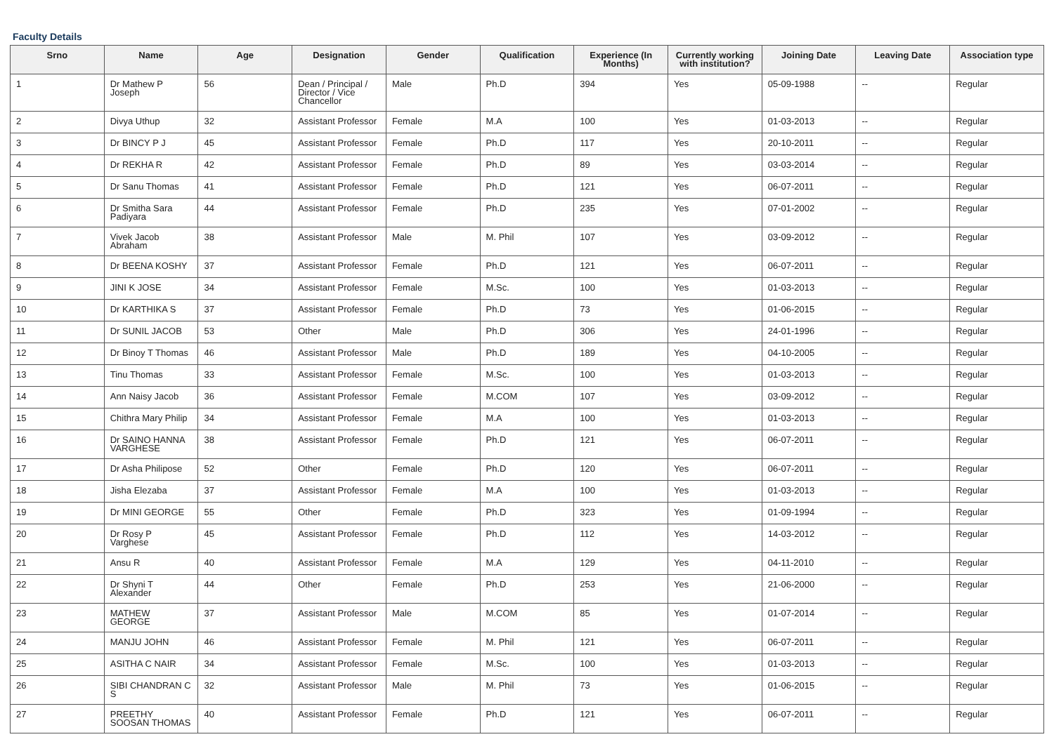Faculty Details
| Srno | Name | Age | Designation | Gender | Qualification | Experience (In Months) | Currently working with institution? | Joining Date | Leaving Date | Association type |
| --- | --- | --- | --- | --- | --- | --- | --- | --- | --- | --- |
| 1 | Dr Mathew P Joseph | 56 | Dean / Principal / Director / Vice Chancellor | Male | Ph.D | 394 | Yes | 05-09-1988 | -- | Regular |
| 2 | Divya Uthup | 32 | Assistant Professor | Female | M.A | 100 | Yes | 01-03-2013 | -- | Regular |
| 3 | Dr BINCY P J | 45 | Assistant Professor | Female | Ph.D | 117 | Yes | 20-10-2011 | -- | Regular |
| 4 | Dr REKHA R | 42 | Assistant Professor | Female | Ph.D | 89 | Yes | 03-03-2014 | -- | Regular |
| 5 | Dr Sanu Thomas | 41 | Assistant Professor | Female | Ph.D | 121 | Yes | 06-07-2011 | -- | Regular |
| 6 | Dr Smitha Sara Padiyara | 44 | Assistant Professor | Female | Ph.D | 235 | Yes | 07-01-2002 | -- | Regular |
| 7 | Vivek Jacob Abraham | 38 | Assistant Professor | Male | M. Phil | 107 | Yes | 03-09-2012 | -- | Regular |
| 8 | Dr BEENA KOSHY | 37 | Assistant Professor | Female | Ph.D | 121 | Yes | 06-07-2011 | -- | Regular |
| 9 | JINI K JOSE | 34 | Assistant Professor | Female | M.Sc. | 100 | Yes | 01-03-2013 | -- | Regular |
| 10 | Dr KARTHIKA S | 37 | Assistant Professor | Female | Ph.D | 73 | Yes | 01-06-2015 | -- | Regular |
| 11 | Dr SUNIL JACOB | 53 | Other | Male | Ph.D | 306 | Yes | 24-01-1996 | -- | Regular |
| 12 | Dr Binoy T Thomas | 46 | Assistant Professor | Male | Ph.D | 189 | Yes | 04-10-2005 | -- | Regular |
| 13 | Tinu Thomas | 33 | Assistant Professor | Female | M.Sc. | 100 | Yes | 01-03-2013 | -- | Regular |
| 14 | Ann Naisy Jacob | 36 | Assistant Professor | Female | M.COM | 107 | Yes | 03-09-2012 | -- | Regular |
| 15 | Chithra Mary Philip | 34 | Assistant Professor | Female | M.A | 100 | Yes | 01-03-2013 | -- | Regular |
| 16 | Dr SAINO HANNA VARGHESE | 38 | Assistant Professor | Female | Ph.D | 121 | Yes | 06-07-2011 | -- | Regular |
| 17 | Dr Asha Philipose | 52 | Other | Female | Ph.D | 120 | Yes | 06-07-2011 | -- | Regular |
| 18 | Jisha Elezaba | 37 | Assistant Professor | Female | M.A | 100 | Yes | 01-03-2013 | -- | Regular |
| 19 | Dr MINI GEORGE | 55 | Other | Female | Ph.D | 323 | Yes | 01-09-1994 | -- | Regular |
| 20 | Dr Rosy P Varghese | 45 | Assistant Professor | Female | Ph.D | 112 | Yes | 14-03-2012 | -- | Regular |
| 21 | Ansu R | 40 | Assistant Professor | Female | M.A | 129 | Yes | 04-11-2010 | -- | Regular |
| 22 | Dr Shyni T Alexander | 44 | Other | Female | Ph.D | 253 | Yes | 21-06-2000 | -- | Regular |
| 23 | MATHEW GEORGE | 37 | Assistant Professor | Male | M.COM | 85 | Yes | 01-07-2014 | -- | Regular |
| 24 | MANJU JOHN | 46 | Assistant Professor | Female | M. Phil | 121 | Yes | 06-07-2011 | -- | Regular |
| 25 | ASITHA C NAIR | 34 | Assistant Professor | Female | M.Sc. | 100 | Yes | 01-03-2013 | -- | Regular |
| 26 | SIBI CHANDRAN C S | 32 | Assistant Professor | Male | M. Phil | 73 | Yes | 01-06-2015 | -- | Regular |
| 27 | PREETHY SOOSAN THOMAS | 40 | Assistant Professor | Female | Ph.D | 121 | Yes | 06-07-2011 | -- | Regular |